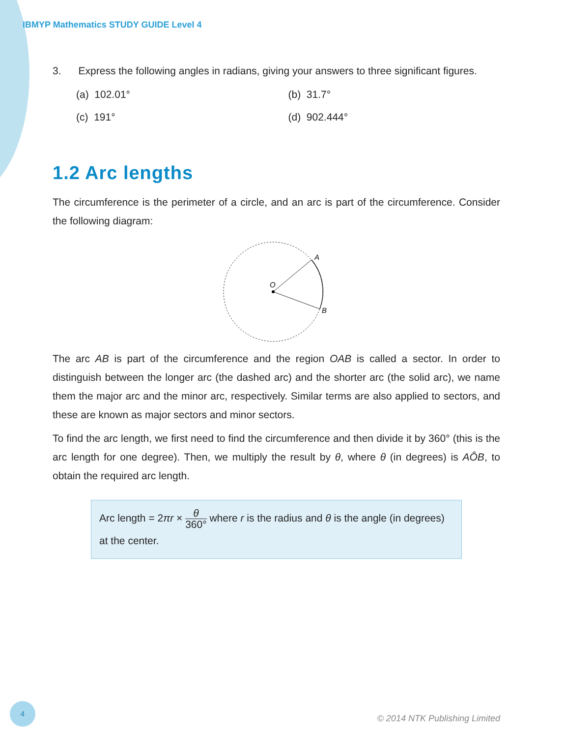IBMYP Mathematics STUDY GUIDE Level 4
3. Express the following angles in radians, giving your answers to three significant figures.
(a) 102.01° (b) 31.7°
(c) 191° (d) 902.444°
1.2 Arc lengths
The circumference is the perimeter of a circle, and an arc is part of the circumference. Consider the following diagram:
A
O
B
The arc AB is part of the circumference and the region OAB is called a sector. In order to distinguish between the longer arc (the dashed arc) and the shorter arc (the solid arc), we name them the major arc and the minor arc, respectively. Similar terms are also applied to sectors, and these are known as major sectors and minor sectors.
To find the arc length, we first need to find the circumference and then divide it by 360° (this is the arc length for one degree). Then, we multiply the result by θ, where θ (in degrees) is AÔB, to obtain the required arc length.
Arc length = 2πr × θ 360° where r is the radius and θ is the angle (in degrees) at the center.
4
© 2014 NTK Publishing Limited